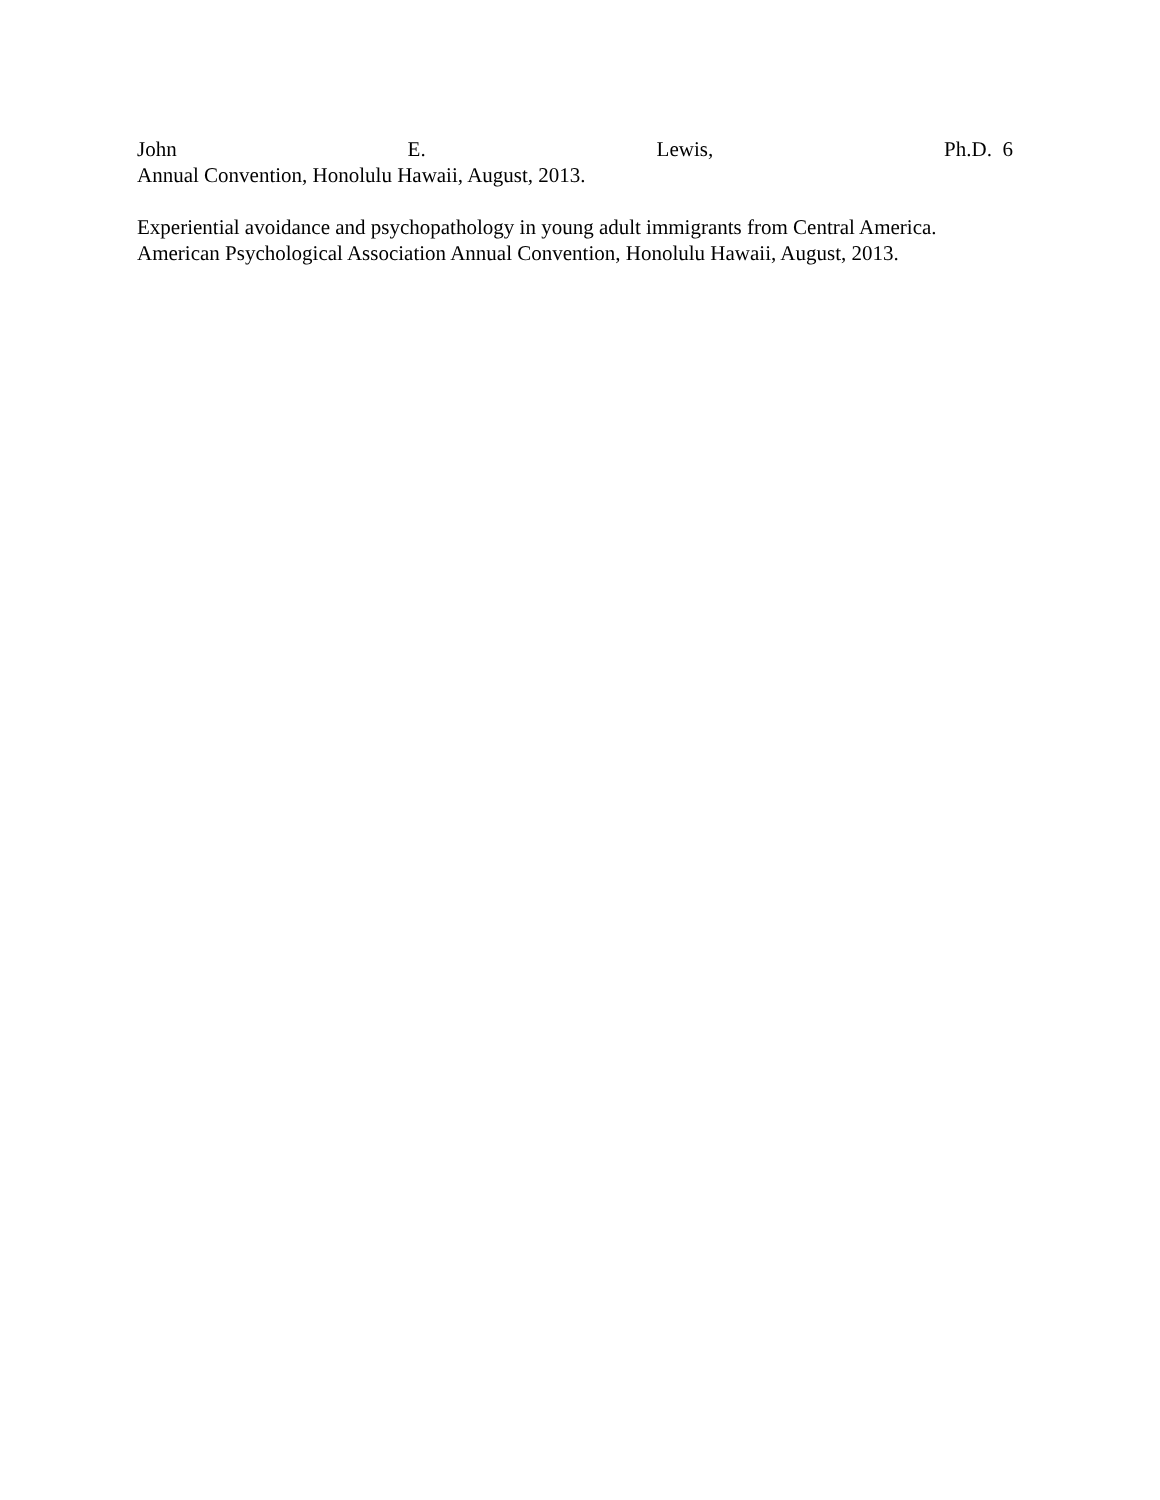John E. Lewis, Ph.D. 6
Annual Convention, Honolulu Hawaii, August, 2013.
Experiential avoidance and psychopathology in young adult immigrants from Central America. American Psychological Association Annual Convention, Honolulu Hawaii, August, 2013.